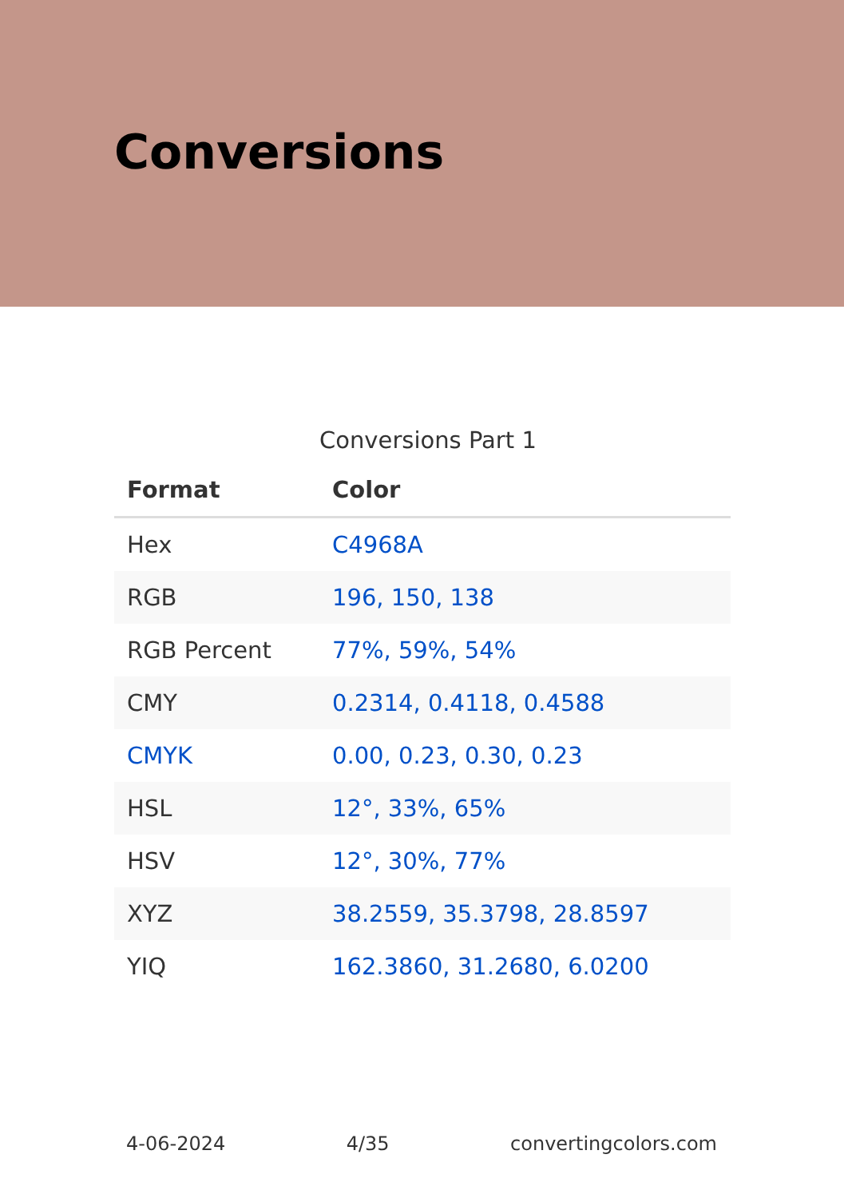Conversions
Conversions Part 1
| Format | Color |
| --- | --- |
| Hex | C4968A |
| RGB | 196, 150, 138 |
| RGB Percent | 77%, 59%, 54% |
| CMY | 0.2314, 0.4118, 0.4588 |
| CMYK | 0.00, 0.23, 0.30, 0.23 |
| HSL | 12°, 33%, 65% |
| HSV | 12°, 30%, 77% |
| XYZ | 38.2559, 35.3798, 28.8597 |
| YIQ | 162.3860, 31.2680, 6.0200 |
4-06-2024 4/35 convertingcolors.com